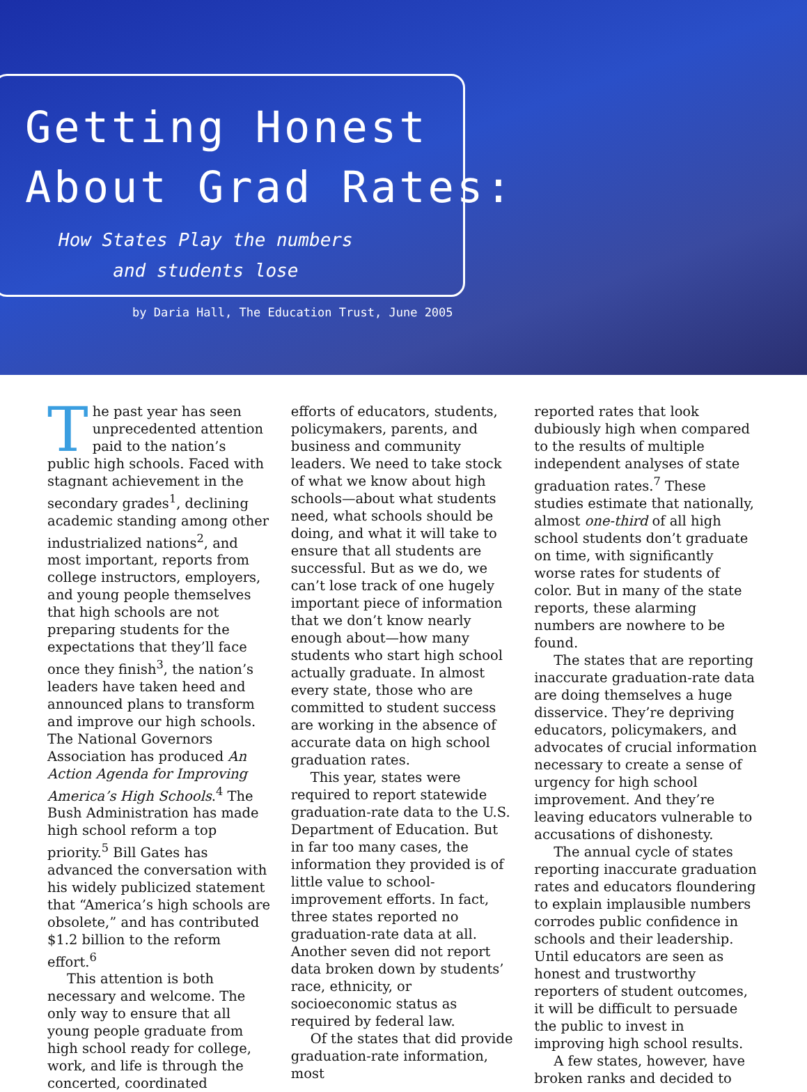Getting Honest
About Grad Rates:
How States Play the numbers
and students lose
by Daria Hall, The Education Trust, June 2005
The past year has seen unprecedented attention paid to the nation’s public high schools. Faced with stagnant achievement in the secondary grades<sup>1</sup>, declining academic standing among other industrialized nations<sup>2</sup>, and most important, reports from college instructors, employers, and young people themselves that high schools are not preparing students for the expectations that they’ll face once they finish<sup>3</sup>, the nation’s leaders have taken heed and announced plans to transform and improve our high schools. The National Governors Association has produced An Action Agenda for Improving America’s High Schools.<sup>4</sup> The Bush Administration has made high school reform a top priority.<sup>5</sup> Bill Gates has advanced the conversation with his widely publicized statement that “America’s high schools are obsolete,” and has contributed $1.2 billion to the reform effort.<sup>6</sup>
This attention is both necessary and welcome. The only way to ensure that all young people graduate from high school ready for college, work, and life is through the concerted, coordinated
efforts of educators, students, policymakers, parents, and business and community leaders. We need to take stock of what we know about high schools—about what students need, what schools should be doing, and what it will take to ensure that all students are successful. But as we do, we can’t lose track of one hugely important piece of information that we don’t know nearly enough about—how many students who start high school actually graduate. In almost every state, those who are committed to student success are working in the absence of accurate data on high school graduation rates.
This year, states were required to report statewide graduation-rate data to the U.S. Department of Education. But in far too many cases, the information they provided is of little value to school-improvement efforts. In fact, three states reported no graduation-rate data at all. Another seven did not report data broken down by students’ race, ethnicity, or socioeconomic status as required by federal law.
Of the states that did provide graduation-rate information, most
reported rates that look dubiously high when compared to the results of multiple independent analyses of state graduation rates.<sup>7</sup> These studies estimate that nationally, almost one-third of all high school students don’t graduate on time, with significantly worse rates for students of color. But in many of the state reports, these alarming numbers are nowhere to be found.
The states that are reporting inaccurate graduation-rate data are doing themselves a huge disservice. They’re depriving educators, policymakers, and advocates of crucial information necessary to create a sense of urgency for high school improvement. And they’re leaving educators vulnerable to accusations of dishonesty.
The annual cycle of states reporting inaccurate graduation rates and educators floundering to explain implausible numbers corrodes public confidence in schools and their leadership. Until educators are seen as honest and trustworthy reporters of student outcomes, it will be difficult to persuade the public to invest in improving high school results.
A few states, however, have broken ranks and decided to